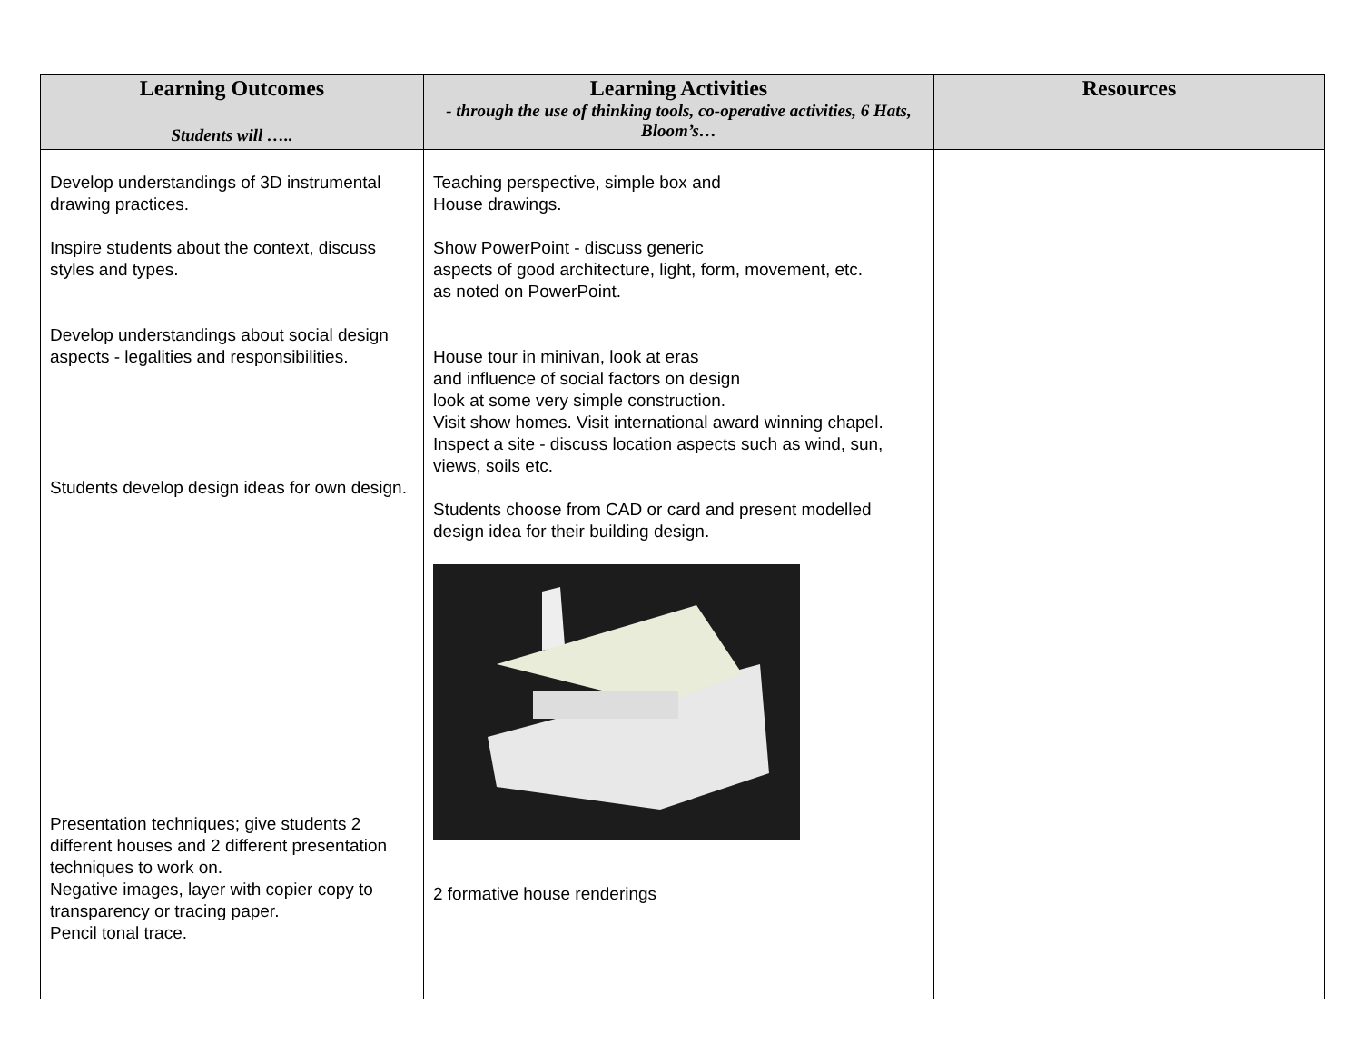| Learning Outcomes Students will ….. | Learning Activities - through the use of thinking tools, co-operative activities, 6 Hats, Bloom’s… | Resources |
| --- | --- | --- |
| Develop understandings of 3D instrumental drawing practices. Inspire students about the context, discuss styles and types. Develop understandings about social design aspects - legalities and responsibilities. Students develop design ideas for own design. Presentation techniques; give students 2 different houses and 2 different presentation techniques to work on. Negative images, layer with copier copy to transparency or tracing paper. Pencil tonal trace. | Teaching perspective, simple box and House drawings. Show PowerPoint - discuss generic aspects of good architecture, light, form, movement, etc. as noted on PowerPoint. House tour in minivan, look at eras and influence of social factors on design look at some very simple construction. Visit show homes. Visit international award winning chapel. Inspect a site - discuss location aspects such as wind, sun, views, soils etc. Students choose from CAD or card and present modelled design idea for their building design. 2 formative house renderings | |